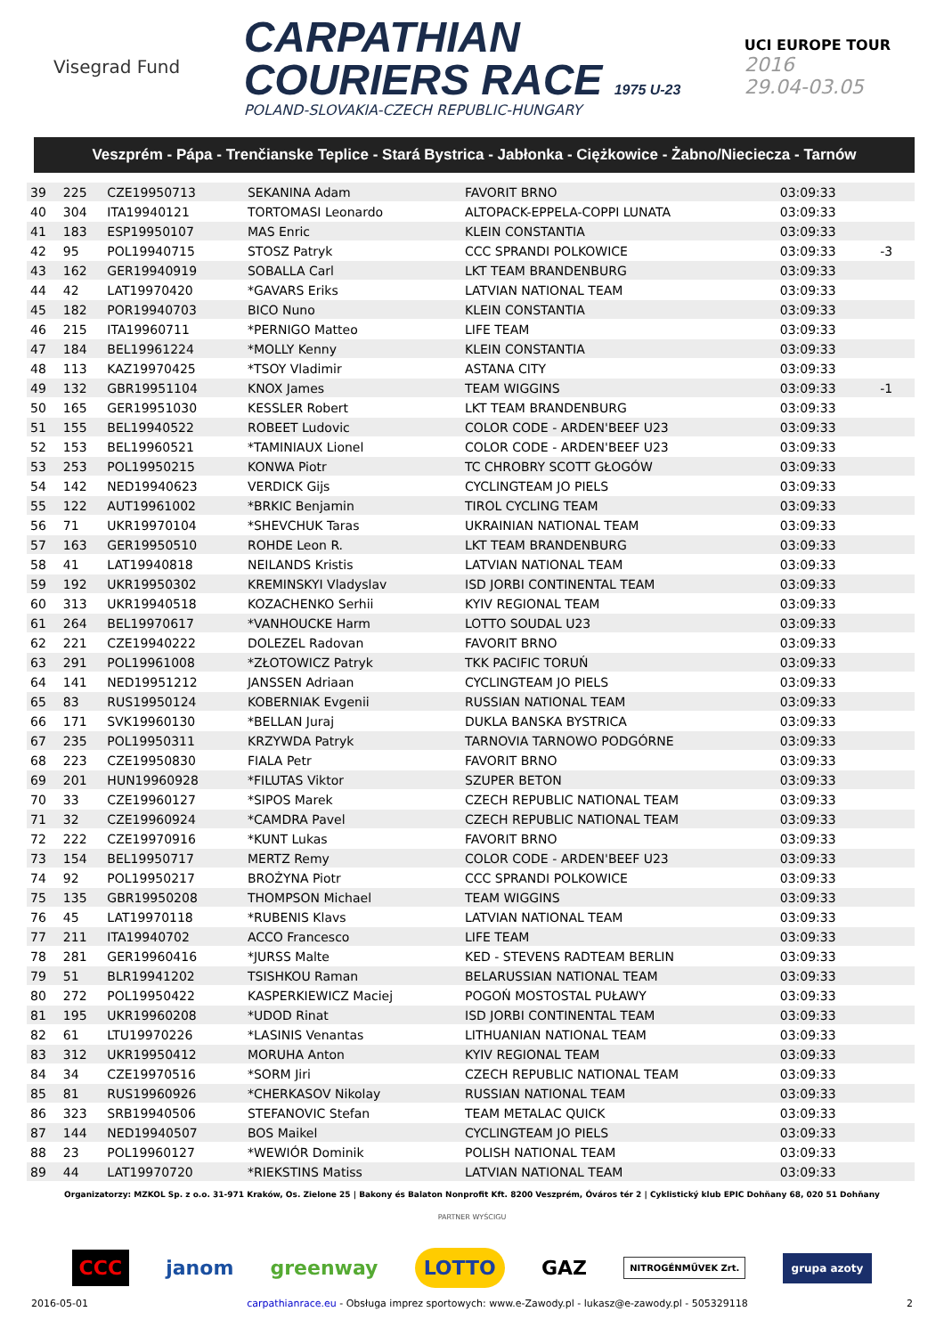Visegrad Fund
CARPATHIAN
COURIERS RACE 1975 U-23
POLAND-SLOVAKIA-CZECH REPUBLIC-HUNGARY
UCI EUROPE TOUR
2016
29.04-03.05
Veszprém - Pápa - Trenčianske Teplice - Stará Bystrica - Jabłonka - Ciężkowice - Żabno/Nieciecza - Tarnów
| 39 | 225 | CZE19950713 | SEKANINA Adam | FAVORIT BRNO | 03:09:33 | | | |
| 40 | 304 | ITA19940121 | TORTOMASI Leonardo | ALTOPACK-EPPELA-COPPI LUNATA | 03:09:33 | | | |
| 41 | 183 | ESP19950107 | MAS Enric | KLEIN CONSTANTIA | 03:09:33 | | | |
| 42 | 95 | POL19940715 | STOSZ Patryk | CCC SPRANDI POLKOWICE | 03:09:33 | | -3 | |
| 43 | 162 | GER19940919 | SOBALLA Carl | LKT TEAM BRANDENBURG | 03:09:33 | | | |
| 44 | 42 | LAT19970420 | *GAVARS Eriks | LATVIAN NATIONAL TEAM | 03:09:33 | | | |
| 45 | 182 | POR19940703 | BICO Nuno | KLEIN CONSTANTIA | 03:09:33 | | | |
| 46 | 215 | ITA19960711 | *PERNIGO Matteo | LIFE TEAM | 03:09:33 | | | |
| 47 | 184 | BEL19961224 | *MOLLY Kenny | KLEIN CONSTANTIA | 03:09:33 | | | |
| 48 | 113 | KAZ19970425 | *TSOY Vladimir | ASTANA CITY | 03:09:33 | | | |
| 49 | 132 | GBR19951104 | KNOX James | TEAM WIGGINS | 03:09:33 | | -1 | |
| 50 | 165 | GER19951030 | KESSLER Robert | LKT TEAM BRANDENBURG | 03:09:33 | | | |
| 51 | 155 | BEL19940522 | ROBEET Ludovic | COLOR CODE - ARDEN'BEEF U23 | 03:09:33 | | | |
| 52 | 153 | BEL19960521 | *TAMINIAUX Lionel | COLOR CODE - ARDEN'BEEF U23 | 03:09:33 | | | |
| 53 | 253 | POL19950215 | KONWA Piotr | TC CHROBRY SCOTT GŁOGÓW | 03:09:33 | | | |
| 54 | 142 | NED19940623 | VERDICK Gijs | CYCLINGTEAM JO PIELS | 03:09:33 | | | |
| 55 | 122 | AUT19961002 | *BRKIC Benjamin | TIROL CYCLING TEAM | 03:09:33 | | | |
| 56 | 71 | UKR19970104 | *SHEVCHUK Taras | UKRAINIAN NATIONAL TEAM | 03:09:33 | | | |
| 57 | 163 | GER19950510 | ROHDE Leon R. | LKT TEAM BRANDENBURG | 03:09:33 | | | |
| 58 | 41 | LAT19940818 | NEILANDS Kristis | LATVIAN NATIONAL TEAM | 03:09:33 | | | |
| 59 | 192 | UKR19950302 | KREMINSKYI Vladyslav | ISD JORBI CONTINENTAL TEAM | 03:09:33 | | | |
| 60 | 313 | UKR19940518 | KOZACHENKO Serhii | KYIV REGIONAL TEAM | 03:09:33 | | | |
| 61 | 264 | BEL19970617 | *VANHOUCKE Harm | LOTTO SOUDAL U23 | 03:09:33 | | | |
| 62 | 221 | CZE19940222 | DOLEZEL Radovan | FAVORIT BRNO | 03:09:33 | | | |
| 63 | 291 | POL19961008 | *ZŁOTOWICZ Patryk | TKK PACIFIC TORUŃ | 03:09:33 | | | |
| 64 | 141 | NED19951212 | JANSSEN Adriaan | CYCLINGTEAM JO PIELS | 03:09:33 | | | |
| 65 | 83 | RUS19950124 | KOBERNIAK Evgenii | RUSSIAN NATIONAL TEAM | 03:09:33 | | | |
| 66 | 171 | SVK19960130 | *BELLAN Juraj | DUKLA BANSKA BYSTRICA | 03:09:33 | | | |
| 67 | 235 | POL19950311 | KRZYWDA Patryk | TARNOVIA TARNOWO PODGÓRNE | 03:09:33 | | | |
| 68 | 223 | CZE19950830 | FIALA Petr | FAVORIT BRNO | 03:09:33 | | | |
| 69 | 201 | HUN19960928 | *FILUTAS Viktor | SZUPER BETON | 03:09:33 | | | |
| 70 | 33 | CZE19960127 | *SIPOS Marek | CZECH REPUBLIC NATIONAL TEAM | 03:09:33 | | | |
| 71 | 32 | CZE19960924 | *CAMDRA Pavel | CZECH REPUBLIC NATIONAL TEAM | 03:09:33 | | | |
| 72 | 222 | CZE19970916 | *KUNT Lukas | FAVORIT BRNO | 03:09:33 | | | |
| 73 | 154 | BEL19950717 | MERTZ Remy | COLOR CODE - ARDEN'BEEF U23 | 03:09:33 | | | |
| 74 | 92 | POL19950217 | BROŻYNA Piotr | CCC SPRANDI POLKOWICE | 03:09:33 | | | |
| 75 | 135 | GBR19950208 | THOMPSON Michael | TEAM WIGGINS | 03:09:33 | | | |
| 76 | 45 | LAT19970118 | *RUBENIS Klavs | LATVIAN NATIONAL TEAM | 03:09:33 | | | |
| 77 | 211 | ITA19940702 | ACCO Francesco | LIFE TEAM | 03:09:33 | | | |
| 78 | 281 | GER19960416 | *JURSS Malte | KED - STEVENS RADTEAM BERLIN | 03:09:33 | | | |
| 79 | 51 | BLR19941202 | TSISHKOU Raman | BELARUSSIAN NATIONAL TEAM | 03:09:33 | | | |
| 80 | 272 | POL19950422 | KASPERKIEWICZ Maciej | POGOŃ MOSTOSTAL PUŁAWY | 03:09:33 | | | |
| 81 | 195 | UKR19960208 | *UDOD Rinat | ISD JORBI CONTINENTAL TEAM | 03:09:33 | | | |
| 82 | 61 | LTU19970226 | *LASINIS Venantas | LITHUANIAN NATIONAL TEAM | 03:09:33 | | | |
| 83 | 312 | UKR19950412 | MORUHA Anton | KYIV REGIONAL TEAM | 03:09:33 | | | |
| 84 | 34 | CZE19970516 | *SORM Jiri | CZECH REPUBLIC NATIONAL TEAM | 03:09:33 | | | |
| 85 | 81 | RUS19960926 | *CHERKASOV Nikolay | RUSSIAN NATIONAL TEAM | 03:09:33 | | | |
| 86 | 323 | SRB19940506 | STEFANOVIC Stefan | TEAM METALAC QUICK | 03:09:33 | | | |
| 87 | 144 | NED19940507 | BOS Maikel | CYCLINGTEAM JO PIELS | 03:09:33 | | | |
| 88 | 23 | POL19960127 | *WEWIÓR Dominik | POLISH NATIONAL TEAM | 03:09:33 | | | |
| 89 | 44 | LAT19970720 | *RIEKSTINS Matiss | LATVIAN NATIONAL TEAM | 03:09:33 | | | |
Organizatorzy: MZKOL Sp. z o.o. 31-971 Kraków, Os. Zielone 25 | Bakony és Balaton Nonprofit Kft. 8200 Veszprém, Óváros tér 2 | Cyklistický klub EPIC Dohňany 68, 020 51 Dohňany
PARTNER WYŚCIGU
CCC janom greenway LOTTO GAZ NITROGÉNMŰVEK Zrt. grupa azoty
2016-05-01 carpathianrace.eu - Obsługa imprez sportowych: www.e-Zawody.pl - lukasz@e-zawody.pl - 505329118 2